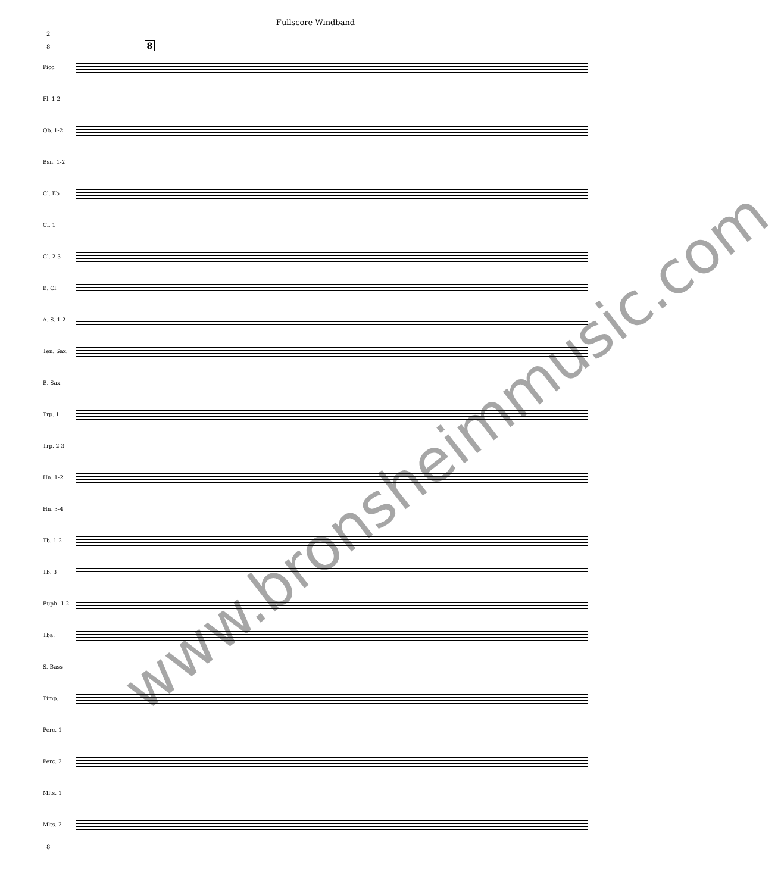Fullscore Windband
2
8 8
Picc.
Fl. 1-2
Ob. 1-2
Bsn. 1-2
Cl. Eb
Cl. 1
Cl. 2-3
B. Cl.
A. S. 1-2
Ten. Sax.
B. Sax.
Trp. 1
Trp. 2-3
Hn. 1-2
Hn. 3-4
Tb. 1-2
Tb. 3
Euph. 1-2
Tba.
S. Bass
Timp.
Perc. 1
Perc. 2
Mlts. 1
Mlts. 2
8
www.bronsheimmusic.com